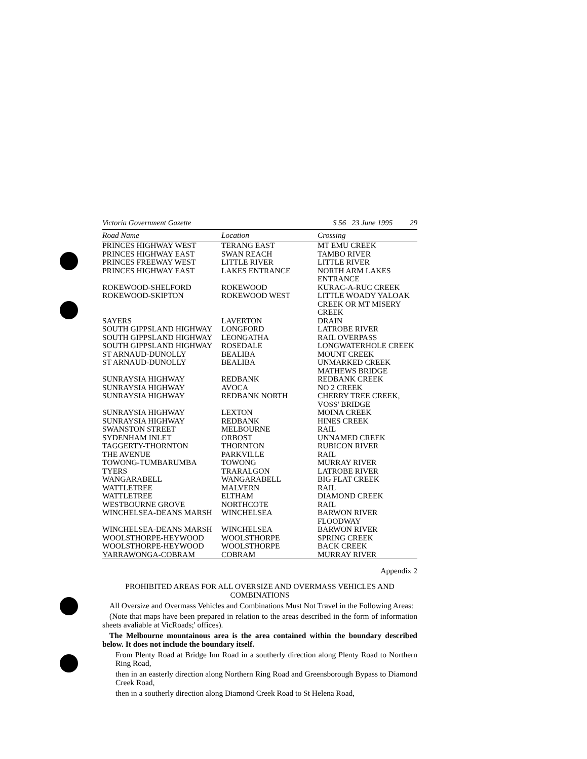Victoria Government Gazette S 56 23 June 1995 29
| Road Name | Location | Crossing |
| --- | --- | --- |
| PRINCES HIGHWAY WEST | TERANG EAST | MT EMU CREEK |
| PRINCES HIGHWAY EAST | SWAN REACH | TAMBO RIVER |
| PRINCES FREEWAY WEST | LITTLE RIVER | LITTLE RIVER |
| PRINCES HIGHWAY EAST | LAKES ENTRANCE | NORTH ARM LAKES ENTRANCE |
| ROKEWOOD-SHELFORD | ROKEWOOD | KURAC-A-RUC CREEK |
| ROKEWOOD-SKIPTON | ROKEWOOD WEST | LITTLE WOADY YALOAK CREEK OR MT MISERY CREEK |
| SAYERS | LAVERTON | DRAIN |
| SOUTH GIPPSLAND HIGHWAY | LONGFORD | LATROBE RIVER |
| SOUTH GIPPSLAND HIGHWAY | LEONGATHA | RAIL OVERPASS |
| SOUTH GIPPSLAND HIGHWAY | ROSEDALE | LONGWATERHOLE CREEK |
| ST ARNAUD-DUNOLLY | BEALIBA | MOUNT CREEK |
| ST ARNAUD-DUNOLLY | BEALIBA | UNMARKED CREEK MATHEWS BRIDGE |
| SUNRAYSIA HIGHWAY | REDBANK | REDBANK CREEK |
| SUNRAYSIA HIGHWAY | AVOCA | NO 2 CREEK |
| SUNRAYSIA HIGHWAY | REDBANK NORTH | CHERRY TREE CREEK, VOSS' BRIDGE |
| SUNRAYSIA HIGHWAY | LEXTON | MOINA CREEK |
| SUNRAYSIA HIGHWAY | REDBANK | HINES CREEK |
| SWANSTON STREET | MELBOURNE | RAIL |
| SYDENHAM INLET | ORBOST | UNNAMED CREEK |
| TAGGERTY-THORNTON | THORNTON | RUBICON RIVER |
| THE AVENUE | PARKVILLE | RAIL |
| TOWONG-TUMBARUMBA | TOWONG | MURRAY RIVER |
| TYERS | TRARALGON | LATROBE RIVER |
| WANGARABELL | WANGARABELL | BIG FLAT CREEK |
| WATTLETREE | MALVERN | RAIL |
| WATTLETREE | ELTHAM | DIAMOND CREEK |
| WESTBOURNE GROVE | NORTHCOTE | RAIL |
| WINCHELSEA-DEANS MARSH | WINCHELSEA | BARWON RIVER FLOODWAY |
| WINCHELSEA-DEANS MARSH | WINCHELSEA | BARWON RIVER |
| WOOLSTHORPE-HEYWOOD | WOOLSTHORPE | SPRING CREEK |
| WOOLSTHORPE-HEYWOOD | WOOLSTHORPE | BACK CREEK |
| YARRAWONGA-COBRAM | COBRAM | MURRAY RIVER |
Appendix 2
PROHIBITED AREAS FOR ALL OVERSIZE AND OVERMASS VEHICLES AND COMBINATIONS
All Oversize and Overmass Vehicles and Combinations Must Not Travel in the Following Areas:
(Note that maps have been prepared in relation to the areas described in the form of information sheets avaliable at VicRoads;' offices).
The Melbourne mountainous area is the area contained within the boundary described below. It does not include the boundary itself.
From Plenty Road at Bridge Inn Road in a southerly direction along Plenty Road to Northern Ring Road,
then in an easterly direction along Northern Ring Road and Greensborough Bypass to Diamond Creek Road,
then in a southerly direction along Diamond Creek Road to St Helena Road,